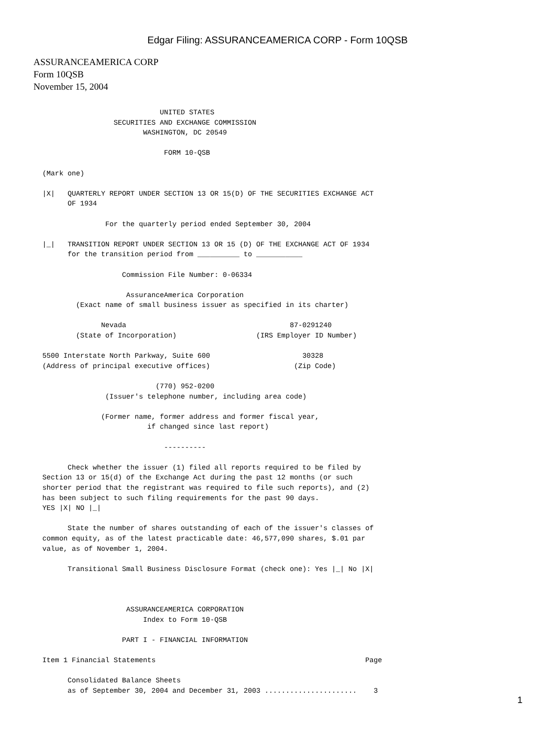Edgar Filing: ASSURANCEAMERICA CORP - Form 10QSB
ASSURANCEAMERICA CORP
Form 10QSB
November 15, 2004
                                  UNITED STATES
                       SECURITIES AND EXCHANGE COMMISSION
                              WASHINGTON, DC 20549

                                   FORM 10-QSB

      (Mark one)

      |X|   QUARTERLY REPORT UNDER SECTION 13 OR 15(D) OF THE SECURITIES EXCHANGE ACT
            OF 1934

                     For the quarterly period ended September 30, 2004

      |_|   TRANSITION REPORT UNDER SECTION 13 OR 15 (D) OF THE EXCHANGE ACT OF 1934
            for the transition period from __________ to ___________

                         Commission File Number: 0-06334

                          AssuranceAmerica Corporation
              (Exact name of small business issuer as specified in its charter)

                    Nevada                                       87-0291240
              (State of Incorporation)                   (IRS Employer ID Number)

      5500 Interstate North Parkway, Suite 600                      30328
      (Address of principal executive offices)                    (Zip Code)

                                 (770) 952-0200
                     (Issuer's telephone number, including area code)

                    (Former name, former address and former fiscal year,
                               if changed since last report)

                                   ----------

            Check whether the issuer (1) filed all reports required to be filed by
      Section 13 or 15(d) of the Exchange Act during the past 12 months (or such
      shorter period that the registrant was required to file such reports), and (2)
      has been subject to such filing requirements for the past 90 days.
      YES |X| NO |_|

            State the number of shares outstanding of each of the issuer's classes of
      common equity, as of the latest practicable date: 46,577,090 shares, $.01 par
      value, as of November 1, 2004.

            Transitional Small Business Disclosure Format (check one): Yes |_| No |X|



                          ASSURANCEAMERICA CORPORATION
                              Index to Form 10-QSB

                         PART I - FINANCIAL INFORMATION

      Item 1 Financial Statements                                                  Page

            Consolidated Balance Sheets
            as of September 30, 2004 and December 31, 2003 ......................    3
1